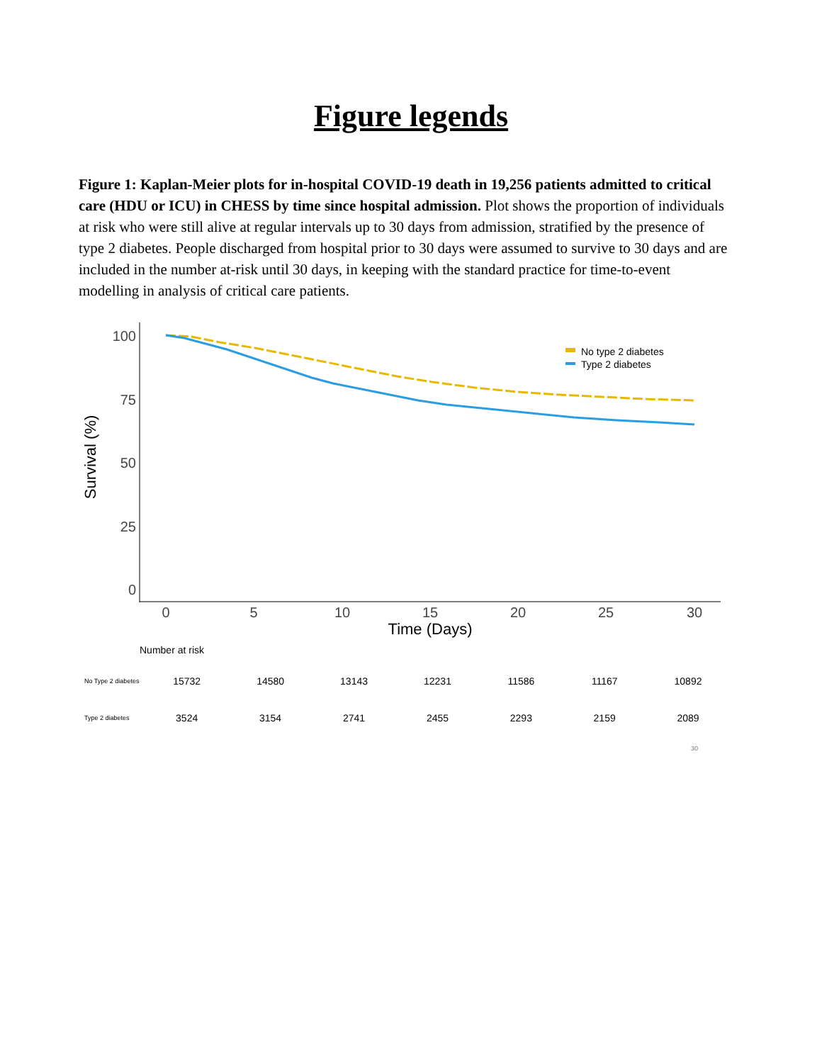Figure legends
Figure 1: Kaplan-Meier plots for in-hospital COVID-19 death in 19,256 patients admitted to critical care (HDU or ICU) in CHESS by time since hospital admission. Plot shows the proportion of individuals at risk who were still alive at regular intervals up to 30 days from admission, stratified by the presence of type 2 diabetes. People discharged from hospital prior to 30 days were assumed to survive to 30 days and are included in the number at-risk until 30 days, in keeping with the standard practice for time-to-event modelling in analysis of critical care patients.
Survival (%)
100
75
50
25
0
0
5
10
15
20
25
30
Time (Days)
No type 2 diabetes
Type 2 diabetes
Number at risk
| No Type 2 diabetes | 15732 | 14580 | 13143 | 12231 | 11586 | 11167 | 10892 |
| Type 2 diabetes | 3524 | 3154 | 2741 | 2455 | 2293 | 2159 | 2089 |
30